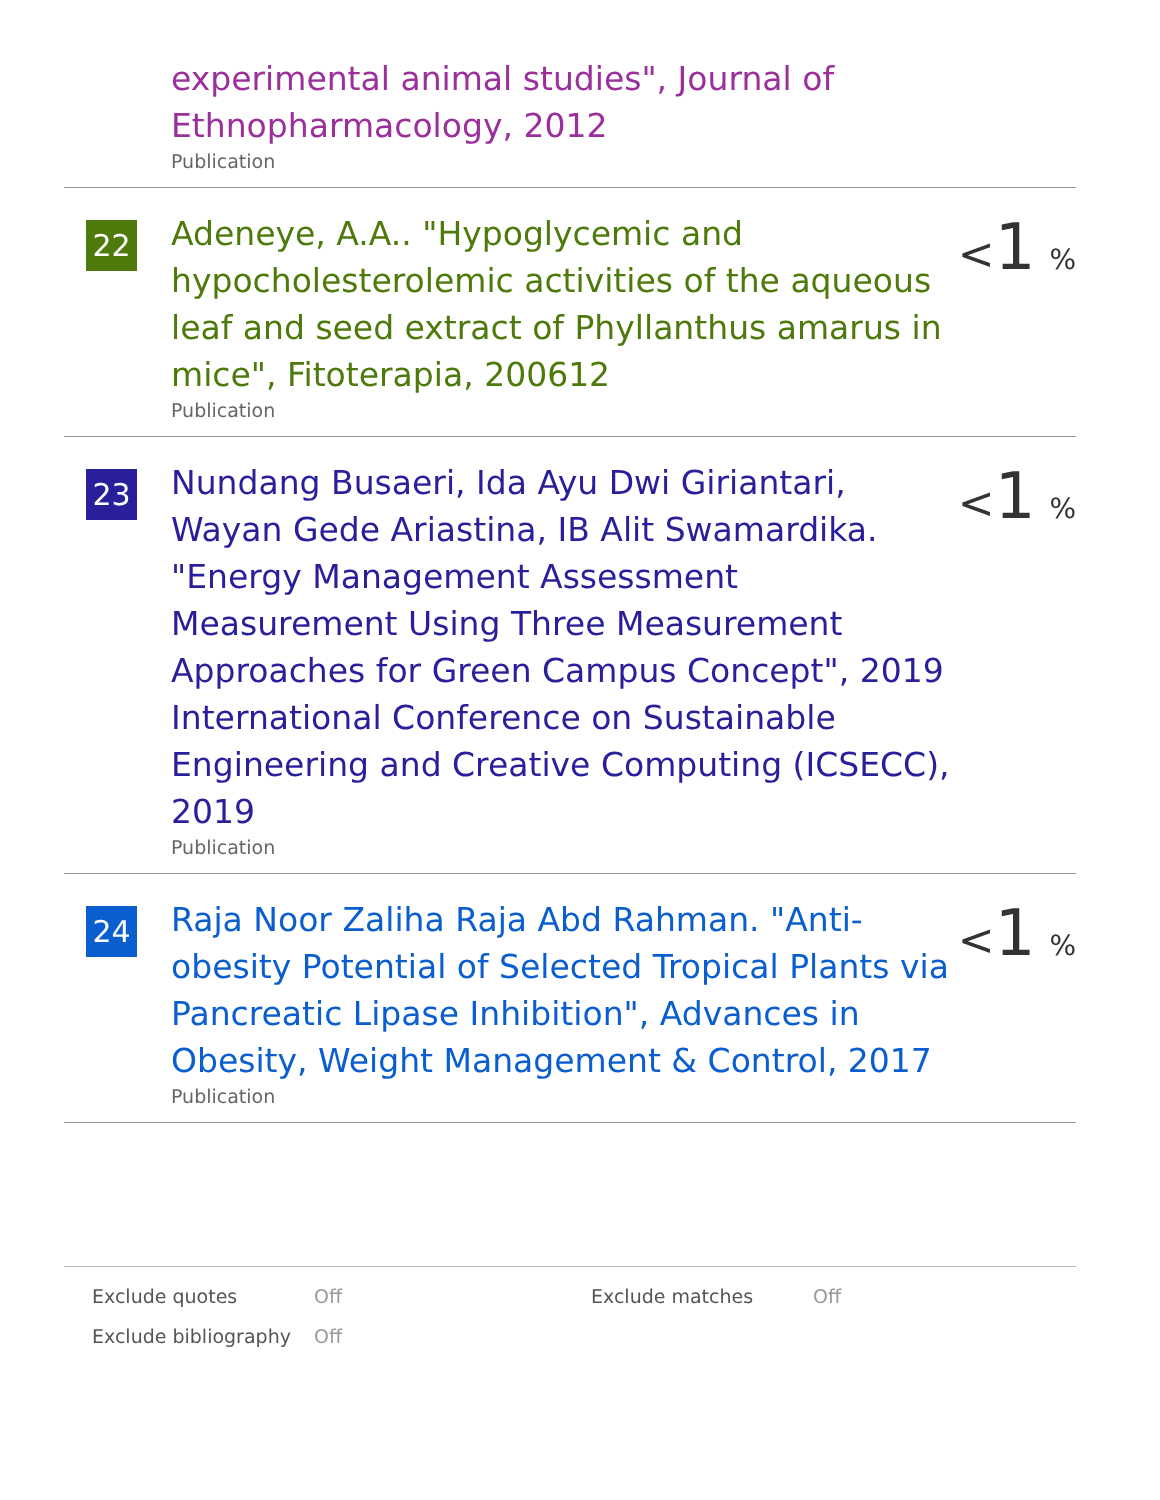experimental animal studies", Journal of Ethnopharmacology, 2012
Publication
22
Adeneye, A.A.. "Hypoglycemic and hypocholesterolemic activities of the aqueous leaf and seed extract of Phyllanthus amarus in mice", Fitoterapia, 200612
Publication
<1 %
23
Nundang Busaeri, Ida Ayu Dwi Giriantari, Wayan Gede Ariastina, IB Alit Swamardika. "Energy Management Assessment Measurement Using Three Measurement Approaches for Green Campus Concept", 2019 International Conference on Sustainable Engineering and Creative Computing (ICSECC), 2019
Publication
<1 %
24
Raja Noor Zaliha Raja Abd Rahman. "Anti-obesity Potential of Selected Tropical Plants via Pancreatic Lipase Inhibition", Advances in Obesity, Weight Management & Control, 2017
Publication
<1 %
| Exclude quotes | Off | Exclude matches | Off |
| Exclude bibliography | Off | | |